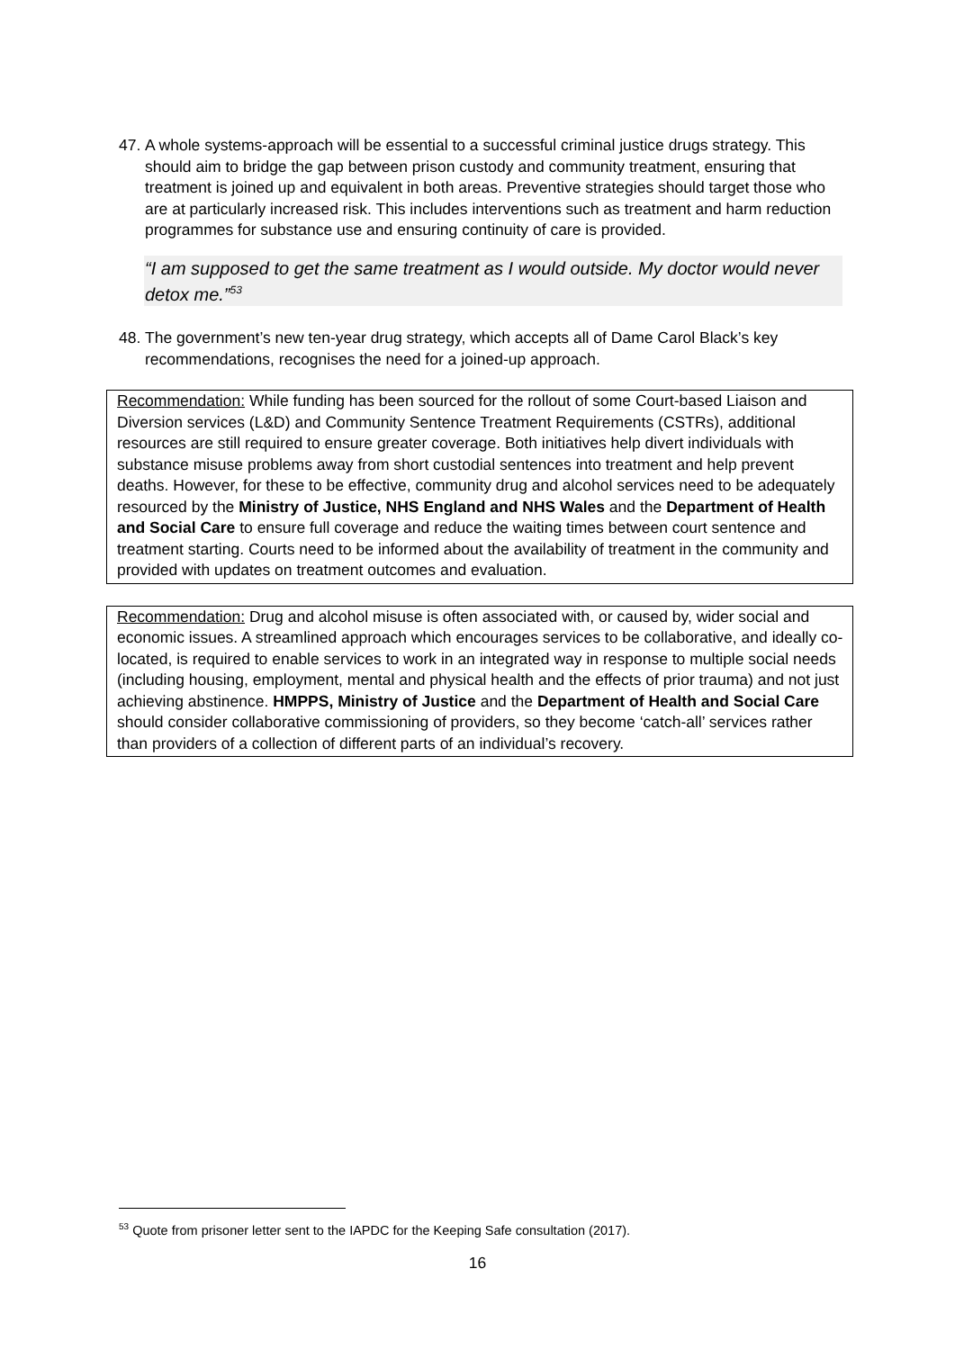47. A whole systems-approach will be essential to a successful criminal justice drugs strategy. This should aim to bridge the gap between prison custody and community treatment, ensuring that treatment is joined up and equivalent in both areas. Preventive strategies should target those who are at particularly increased risk. This includes interventions such as treatment and harm reduction programmes for substance use and ensuring continuity of care is provided.
“I am supposed to get the same treatment as I would outside. My doctor would never detox me.”<sup>53</sup>
48. The government’s new ten-year drug strategy, which accepts all of Dame Carol Black’s key recommendations, recognises the need for a joined-up approach.
Recommendation: While funding has been sourced for the rollout of some Court-based Liaison and Diversion services (L&D) and Community Sentence Treatment Requirements (CSTRs), additional resources are still required to ensure greater coverage. Both initiatives help divert individuals with substance misuse problems away from short custodial sentences into treatment and help prevent deaths. However, for these to be effective, community drug and alcohol services need to be adequately resourced by the Ministry of Justice, NHS England and NHS Wales and the Department of Health and Social Care to ensure full coverage and reduce the waiting times between court sentence and treatment starting. Courts need to be informed about the availability of treatment in the community and provided with updates on treatment outcomes and evaluation.
Recommendation: Drug and alcohol misuse is often associated with, or caused by, wider social and economic issues. A streamlined approach which encourages services to be collaborative, and ideally co-located, is required to enable services to work in an integrated way in response to multiple social needs (including housing, employment, mental and physical health and the effects of prior trauma) and not just achieving abstinence. HMPPS, Ministry of Justice and the Department of Health and Social Care should consider collaborative commissioning of providers, so they become ‘catch-all’ services rather than providers of a collection of different parts of an individual’s recovery.
<sup>53</sup> Quote from prisoner letter sent to the IAPDC for the Keeping Safe consultation (2017).
16